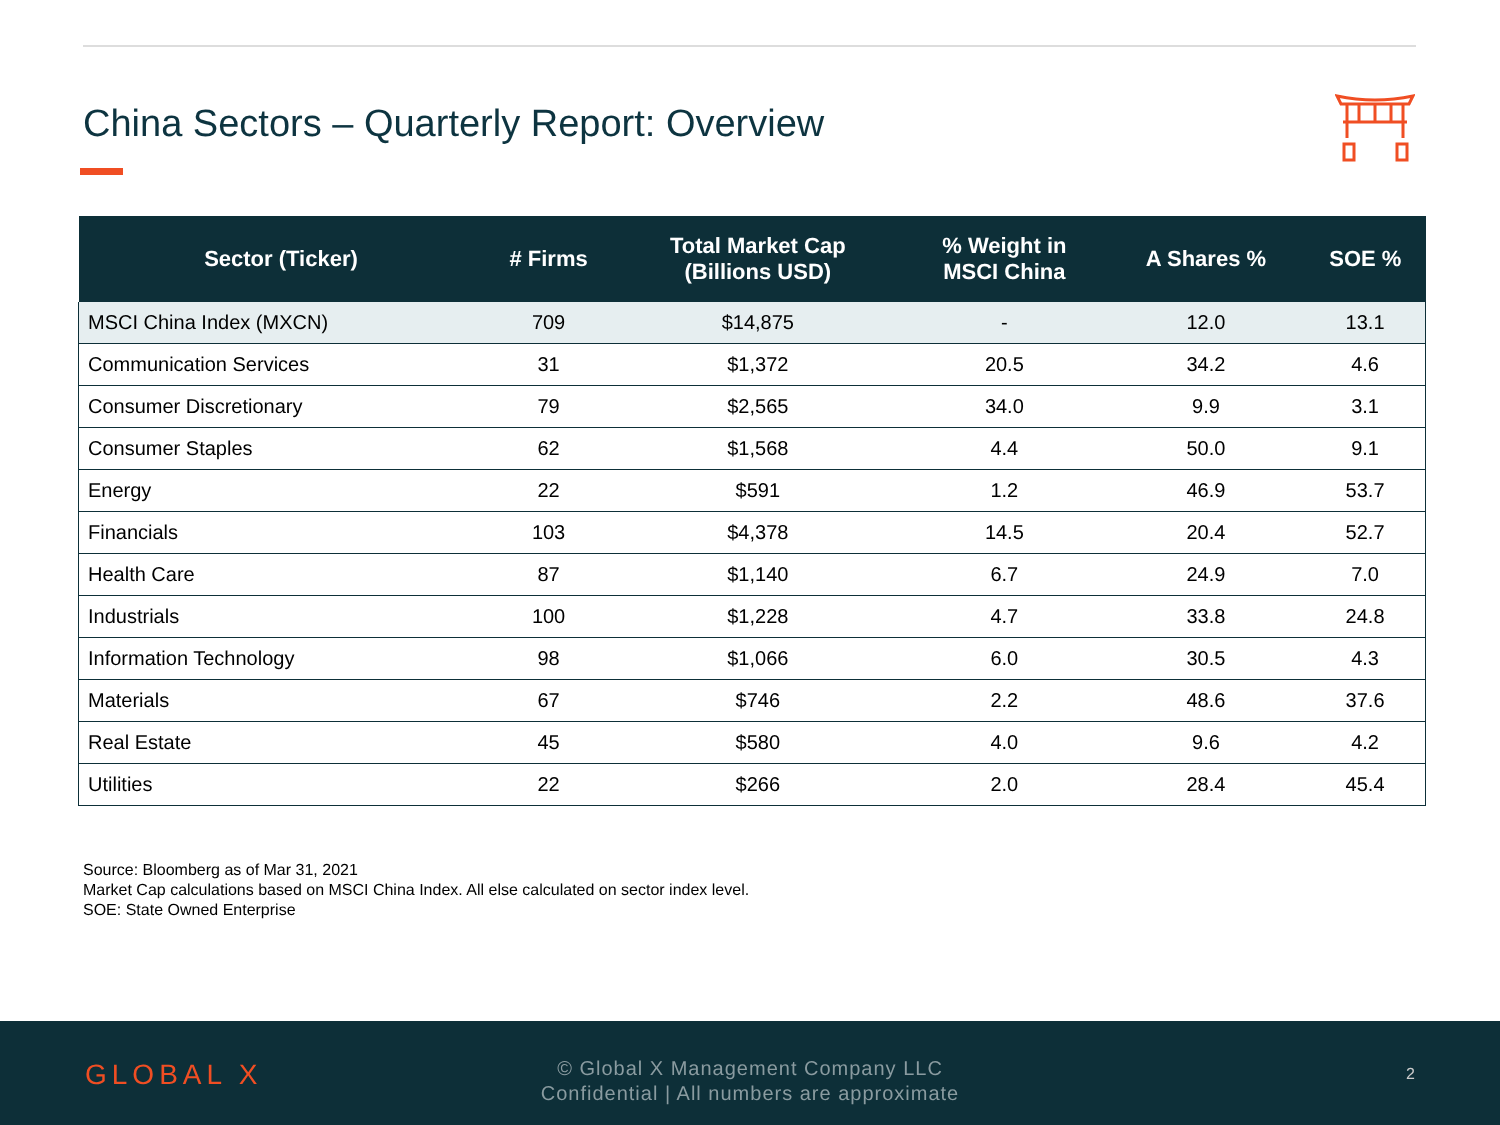China Sectors – Quarterly Report: Overview
| Sector (Ticker) | # Firms | Total Market Cap (Billions USD) | % Weight in MSCI China | A Shares % | SOE % |
| --- | --- | --- | --- | --- | --- |
| MSCI China Index (MXCN) | 709 | $14,875 | - | 12.0 | 13.1 |
| Communication Services | 31 | $1,372 | 20.5 | 34.2 | 4.6 |
| Consumer Discretionary | 79 | $2,565 | 34.0 | 9.9 | 3.1 |
| Consumer Staples | 62 | $1,568 | 4.4 | 50.0 | 9.1 |
| Energy | 22 | $591 | 1.2 | 46.9 | 53.7 |
| Financials | 103 | $4,378 | 14.5 | 20.4 | 52.7 |
| Health Care | 87 | $1,140 | 6.7 | 24.9 | 7.0 |
| Industrials | 100 | $1,228 | 4.7 | 33.8 | 24.8 |
| Information Technology | 98 | $1,066 | 6.0 | 30.5 | 4.3 |
| Materials | 67 | $746 | 2.2 | 48.6 | 37.6 |
| Real Estate | 45 | $580 | 4.0 | 9.6 | 4.2 |
| Utilities | 22 | $266 | 2.0 | 28.4 | 45.4 |
Source: Bloomberg as of Mar 31, 2021
Market Cap calculations based on MSCI China Index. All else calculated on sector index level.
SOE: State Owned Enterprise
GLOBAL X
© Global X Management Company LLC
Confidential | All numbers are approximate
2